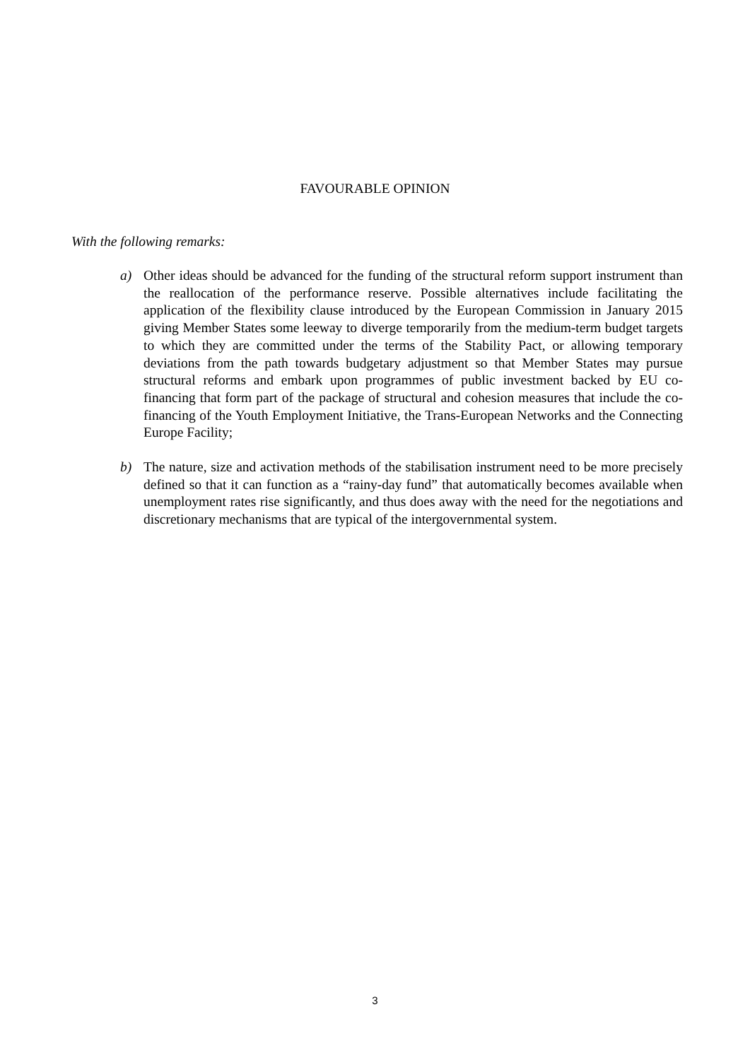FAVOURABLE OPINION
With the following remarks:
a) Other ideas should be advanced for the funding of the structural reform support instrument than the reallocation of the performance reserve. Possible alternatives include facilitating the application of the flexibility clause introduced by the European Commission in January 2015 giving Member States some leeway to diverge temporarily from the medium-term budget targets to which they are committed under the terms of the Stability Pact, or allowing temporary deviations from the path towards budgetary adjustment so that Member States may pursue structural reforms and embark upon programmes of public investment backed by EU co-financing that form part of the package of structural and cohesion measures that include the co-financing of the Youth Employment Initiative, the Trans-European Networks and the Connecting Europe Facility;
b) The nature, size and activation methods of the stabilisation instrument need to be more precisely defined so that it can function as a “rainy-day fund” that automatically becomes available when unemployment rates rise significantly, and thus does away with the need for the negotiations and discretionary mechanisms that are typical of the intergovernmental system.
3